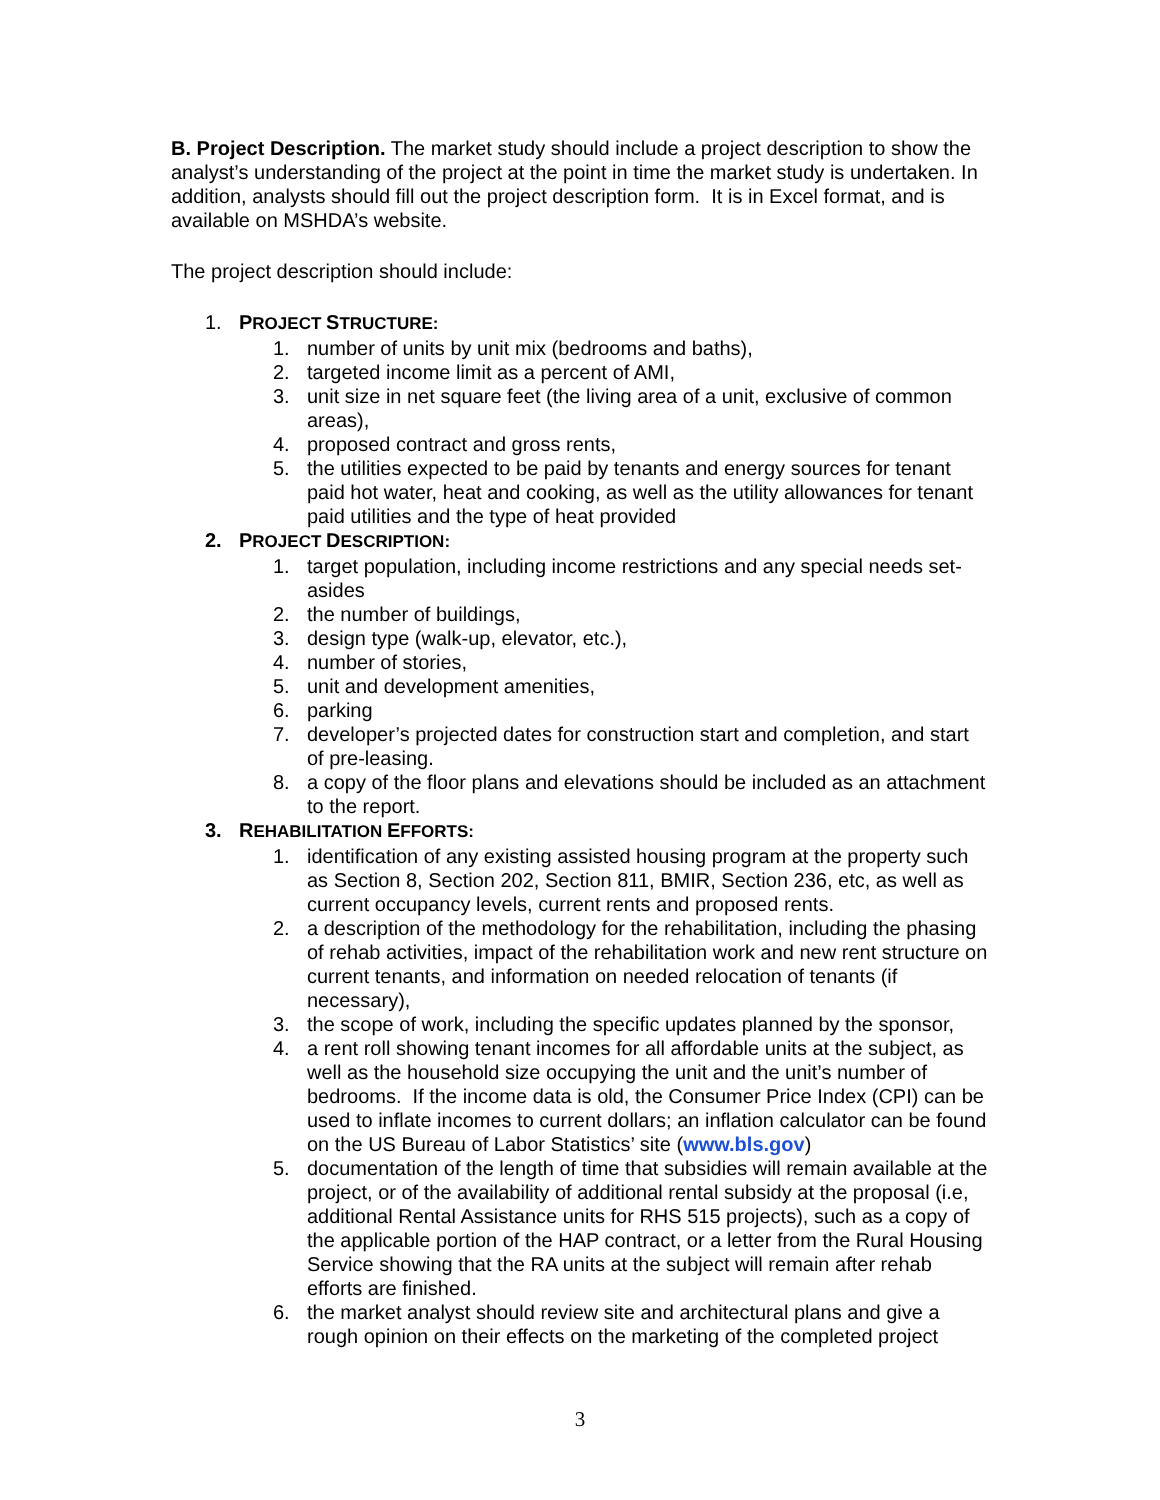B. Project Description. The market study should include a project description to show the analyst’s understanding of the project at the point in time the market study is undertaken. In addition, analysts should fill out the project description form. It is in Excel format, and is available on MSHDA’s website.
The project description should include:
1. PROJECT STRUCTURE:
1. number of units by unit mix (bedrooms and baths),
2. targeted income limit as a percent of AMI,
3. unit size in net square feet (the living area of a unit, exclusive of common areas),
4. proposed contract and gross rents,
5. the utilities expected to be paid by tenants and energy sources for tenant paid hot water, heat and cooking, as well as the utility allowances for tenant paid utilities and the type of heat provided
2. PROJECT DESCRIPTION:
1. target population, including income restrictions and any special needs set-asides
2. the number of buildings,
3. design type (walk-up, elevator, etc.),
4. number of stories,
5. unit and development amenities,
6. parking
7. developer’s projected dates for construction start and completion, and start of pre-leasing.
8. a copy of the floor plans and elevations should be included as an attachment to the report.
3. REHABILITATION EFFORTS:
1. identification of any existing assisted housing program at the property such as Section 8, Section 202, Section 811, BMIR, Section 236, etc, as well as current occupancy levels, current rents and proposed rents.
2. a description of the methodology for the rehabilitation, including the phasing of rehab activities, impact of the rehabilitation work and new rent structure on current tenants, and information on needed relocation of tenants (if necessary),
3. the scope of work, including the specific updates planned by the sponsor,
4. a rent roll showing tenant incomes for all affordable units at the subject, as well as the household size occupying the unit and the unit’s number of bedrooms. If the income data is old, the Consumer Price Index (CPI) can be used to inflate incomes to current dollars; an inflation calculator can be found on the US Bureau of Labor Statistics’ site (www.bls.gov)
5. documentation of the length of time that subsidies will remain available at the project, or of the availability of additional rental subsidy at the proposal (i.e, additional Rental Assistance units for RHS 515 projects), such as a copy of the applicable portion of the HAP contract, or a letter from the Rural Housing Service showing that the RA units at the subject will remain after rehab efforts are finished.
6. the market analyst should review site and architectural plans and give a rough opinion on their effects on the marketing of the completed project
3